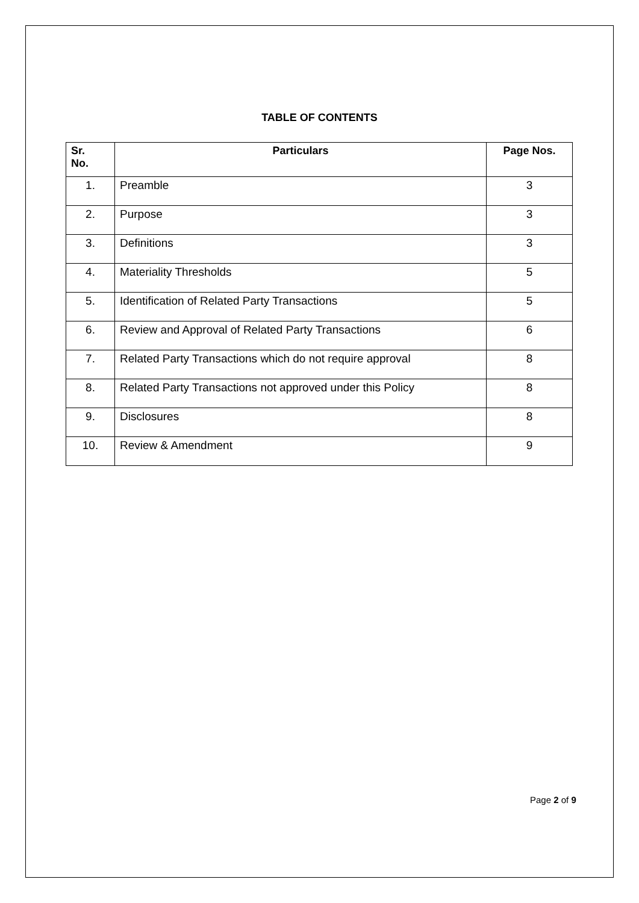TABLE OF CONTENTS
| Sr. No. | Particulars | Page Nos. |
| --- | --- | --- |
| 1. | Preamble | 3 |
| 2. | Purpose | 3 |
| 3. | Definitions | 3 |
| 4. | Materiality Thresholds | 5 |
| 5. | Identification of Related Party Transactions | 5 |
| 6. | Review and Approval of Related Party Transactions | 6 |
| 7. | Related Party Transactions which do not require approval | 8 |
| 8. | Related Party Transactions not approved under this Policy | 8 |
| 9. | Disclosures | 8 |
| 10. | Review & Amendment | 9 |
Page 2 of 9